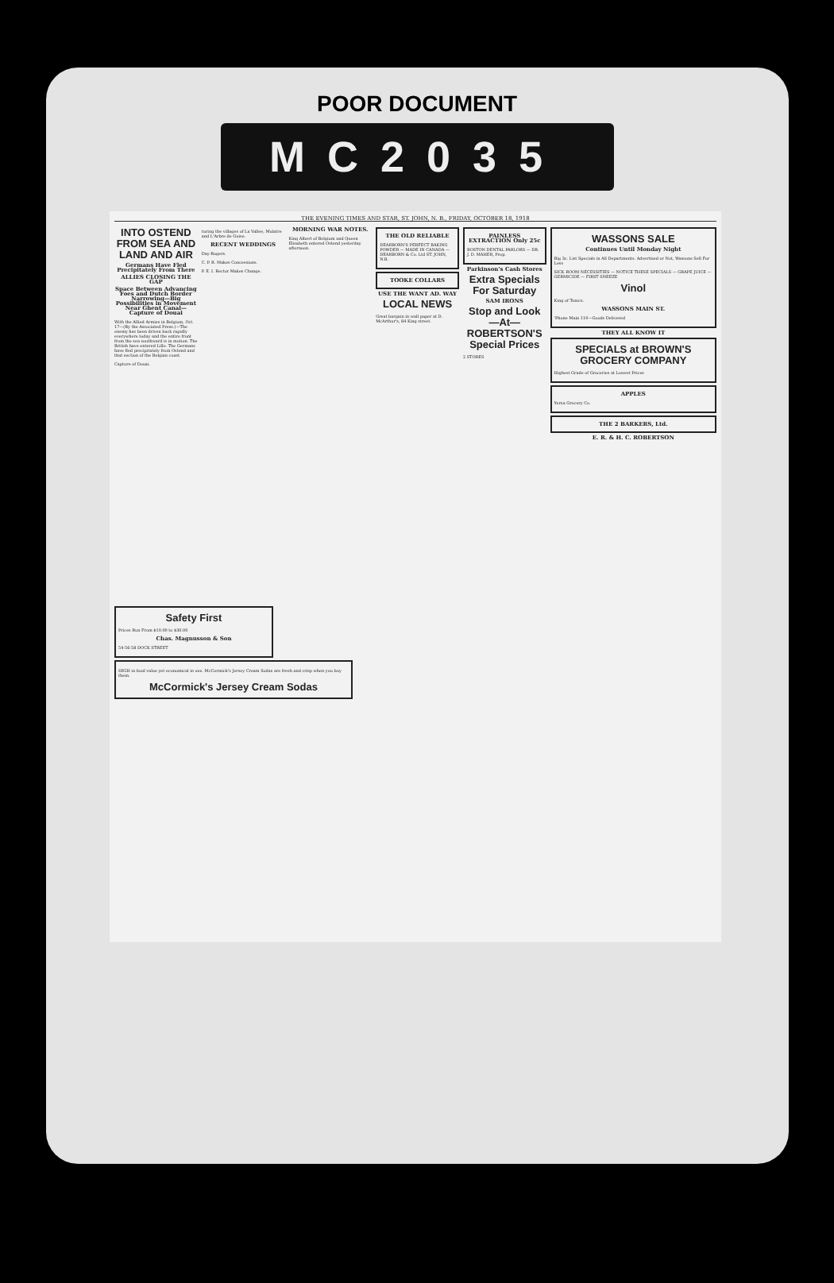POOR DOCUMENT
MC2035
THE EVENING TIMES AND STAR, ST. JOHN, N. B., FRIDAY, OCTOBER 18, 1918
INTO OSTEND FROM SEA AND LAND AND AIR
Germans Have Fled Precipitately From There
ALLIES CLOSING THE GAP
Space Between Advancing Foes and Dutch Border Narrowing—Big Possibilities in Movement Near Ghent Canal—Capture of Douai
With the Allied Armies in Belgium, Oct. 17—(By the Associated Press.)—The enemy has been driven back rapidly everywhere today and the entire front from the sea southward is in motion. The British have entered Lille. The Germans have fled precipitately from Ostend and that section of the Belgian coast.
Capture of Douai.
turing the villages of La Vallee, Mulatre and L'Arbre de Guise.
RECENT WEDDINGS
Day-Rogers.
C. P. R. Makes Concessions.
P. E. I. Rector Makes Change.
MORNING WAR NOTES.
King Albert of Belgium and Queen Elisabeth entered Ostend yesterday afternoon.
THE OLD RELIABLE
DEARBORN'S PERFECT BAKING POWDER — MADE IN CANADA — DEARBORN & Co. Ltd ST. JOHN, N.B.
TOOKE COLLARS
USE THE WANT AD. WAY
LOCAL NEWS
Great bargain in wall paper at D. McArthur's, 84 King street.
PAINLESS EXTRACTION Only 25c
BOSTON DENTAL PARLORS — DR. J. D. MAHER, Prop.
Parkinson's Cash Stores
Extra Specials For Saturday
SAM IRONS
Stop and Look —At— ROBERTSON'S Special Prices
2 STORES
WASSONS SALE
Continues Until Monday Night
Big 3c. List Specials in All Departments. Advertised or Not, Wassons Sell For Less
SICK ROOM NECESSITIES — NOTICE THESE SPECIALS — GRAPE JUICE — GERMICIDE — FIRST SNEEZE
Vinol
King of Tonics.
WASSONS MAIN ST.
'Phone Main 110—Goods Delivered
THEY ALL KNOW IT
SPECIALS at BROWN'S GROCERY COMPANY
Highest Grade of Groceries at Lowest Prices
APPLES
Yerxa Grocery Co.
THE 2 BARKERS, Ltd.
E. R. & H. C. ROBERTSON
Safety First
Prices Run From $10.00 to $30.00
Chas. Magnusson & Son
54-56-58 DOCK STREET
HIGH in food value yet economical in use. McCormick's Jersey Cream Sodas are fresh and crisp when you buy them.
McCormick's Jersey Cream Sodas